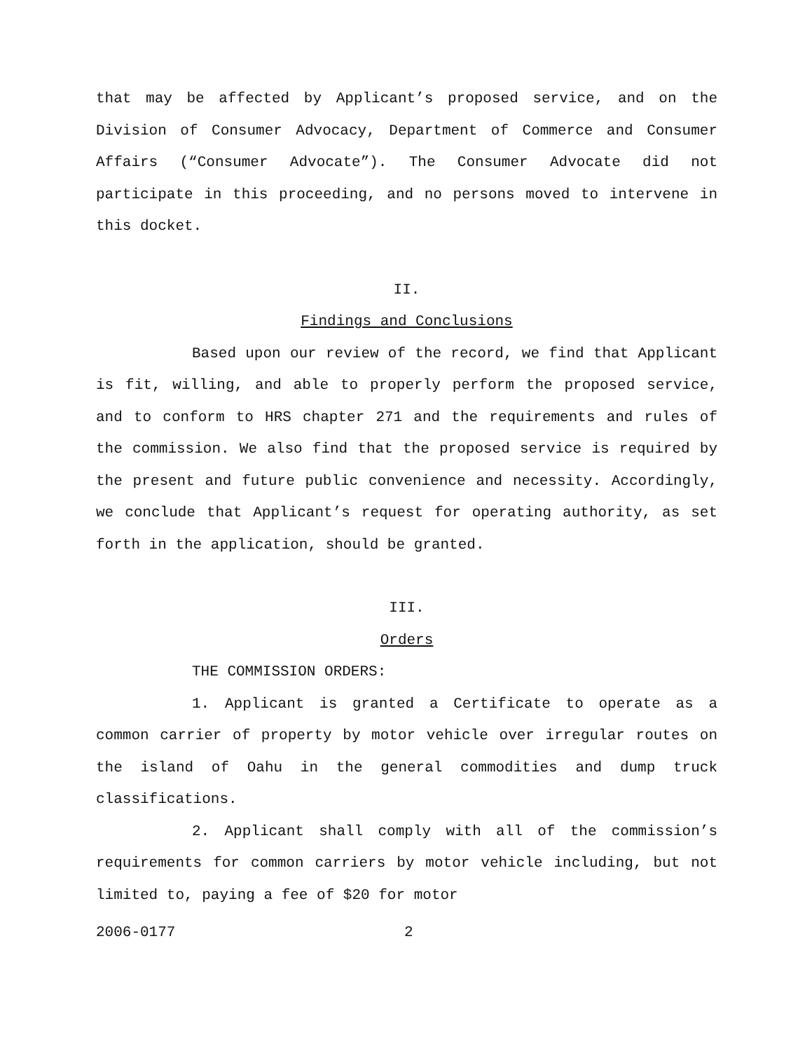that may be affected by Applicant’s proposed service, and on the Division of Consumer Advocacy, Department of Commerce and Consumer Affairs (“Consumer Advocate”). The Consumer Advocate did not participate in this proceeding, and no persons moved to intervene in this docket.
II.
Findings and Conclusions
Based upon our review of the record, we find that Applicant is fit, willing, and able to properly perform the proposed service, and to conform to HRS chapter 271 and the requirements and rules of the commission. We also find that the proposed service is required by the present and future public convenience and necessity. Accordingly, we conclude that Applicant’s request for operating authority, as set forth in the application, should be granted.
III.
Orders
THE COMMISSION ORDERS:
1. Applicant is granted a Certificate to operate as a common carrier of property by motor vehicle over irregular routes on the island of Oahu in the general commodities and dump truck classifications.
2. Applicant shall comply with all of the commission’s requirements for common carriers by motor vehicle including, but not limited to, paying a fee of $20 for motor
2006-0177 2